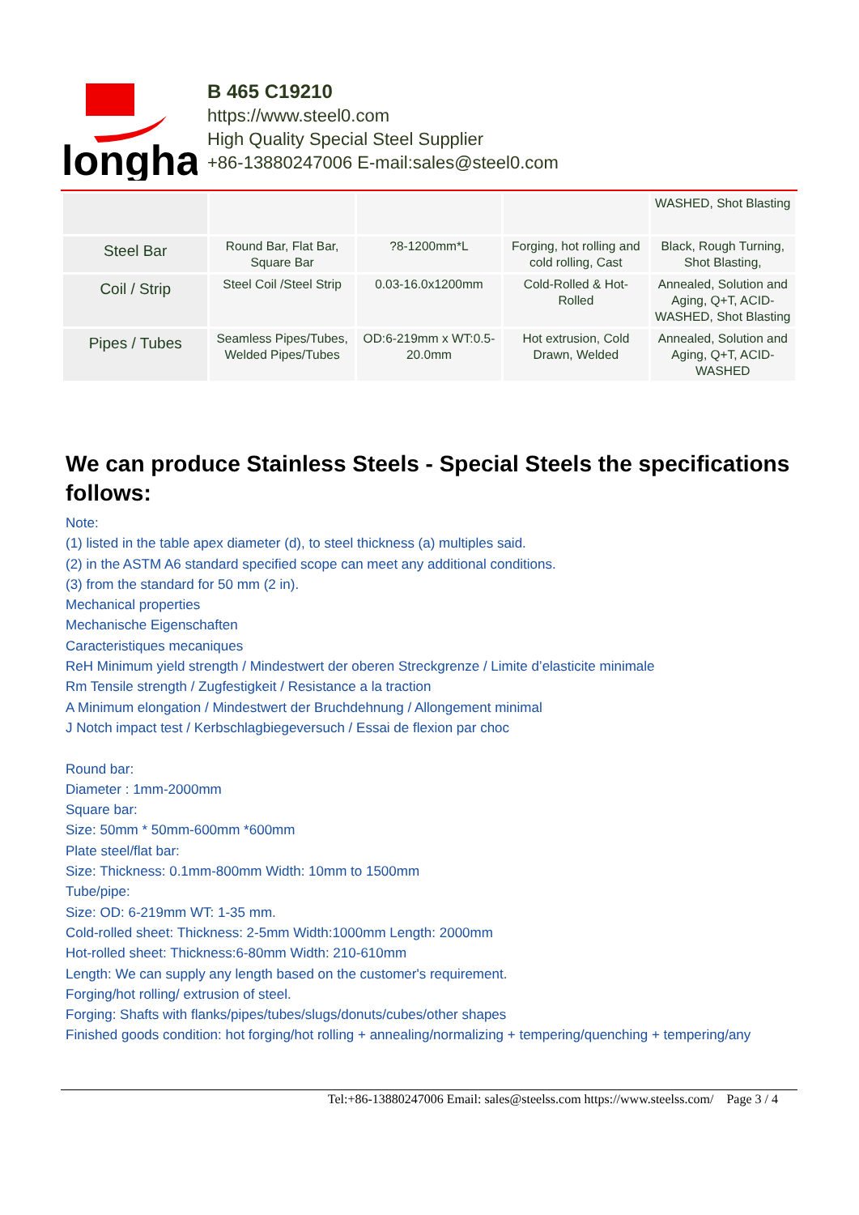longhai
B 465 C19210
https://www.steel0.com
High Quality Special Steel Supplier
+86-13880247006 E-mail:sales@steel0.com
| | | | | WASHED, Shot Blasting |
| Steel Bar | Round Bar, Flat Bar, Square Bar | ?8-1200mm*L | Forging, hot rolling and cold rolling, Cast | Black, Rough Turning, Shot Blasting, |
| Coil / Strip | Steel Coil /Steel Strip | 0.03-16.0x1200mm | Cold-Rolled & Hot-Rolled | Annealed, Solution and Aging, Q+T, ACID-WASHED, Shot Blasting |
| Pipes / Tubes | Seamless Pipes/Tubes, Welded Pipes/Tubes | OD:6-219mm x WT:0.5-20.0mm | Hot extrusion, Cold Drawn, Welded | Annealed, Solution and Aging, Q+T, ACID-WASHED |
We can produce Stainless Steels - Special Steels the specifications follows:
Note:
(1) listed in the table apex diameter (d), to steel thickness (a) multiples said.
(2) in the ASTM A6 standard specified scope can meet any additional conditions.
(3) from the standard for 50 mm (2 in).
Mechanical properties
Mechanische Eigenschaften
Caracteristiques mecaniques
ReH Minimum yield strength / Mindestwert der oberen Streckgrenze / Limite d’elasticite minimale
Rm Tensile strength / Zugfestigkeit / Resistance a la traction
A Minimum elongation / Mindestwert der Bruchdehnung / Allongement minimal
J Notch impact test / Kerbschlagbiegeversuch / Essai de flexion par choc
Round bar:
Diameter : 1mm-2000mm
Square bar:
Size: 50mm * 50mm-600mm *600mm
Plate steel/flat bar:
Size: Thickness: 0.1mm-800mm Width: 10mm to 1500mm
Tube/pipe:
Size: OD: 6-219mm WT: 1-35 mm.
Cold-rolled sheet: Thickness: 2-5mm Width:1000mm Length: 2000mm
Hot-rolled sheet: Thickness:6-80mm Width: 210-610mm
Length: We can supply any length based on the customer's requirement.
Forging/hot rolling/ extrusion of steel.
Forging: Shafts with flanks/pipes/tubes/slugs/donuts/cubes/other shapes
Finished goods condition: hot forging/hot rolling + annealing/normalizing + tempering/quenching + tempering/any
Tel:+86-13880247006 Email: sales@steelss.com https://www.steelss.com/ Page 3 / 4